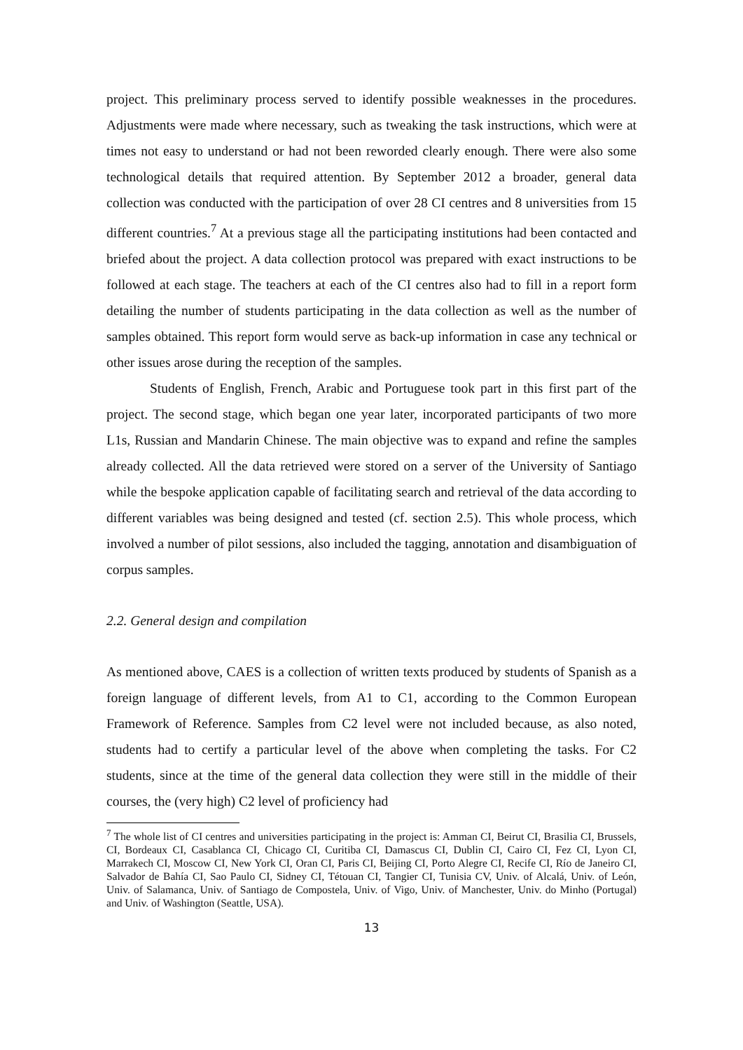project. This preliminary process served to identify possible weaknesses in the procedures. Adjustments were made where necessary, such as tweaking the task instructions, which were at times not easy to understand or had not been reworded clearly enough. There were also some technological details that required attention. By September 2012 a broader, general data collection was conducted with the participation of over 28 CI centres and 8 universities from 15 different countries.<sup>7</sup> At a previous stage all the participating institutions had been contacted and briefed about the project. A data collection protocol was prepared with exact instructions to be followed at each stage. The teachers at each of the CI centres also had to fill in a report form detailing the number of students participating in the data collection as well as the number of samples obtained. This report form would serve as back-up information in case any technical or other issues arose during the reception of the samples.
Students of English, French, Arabic and Portuguese took part in this first part of the project. The second stage, which began one year later, incorporated participants of two more L1s, Russian and Mandarin Chinese. The main objective was to expand and refine the samples already collected. All the data retrieved were stored on a server of the University of Santiago while the bespoke application capable of facilitating search and retrieval of the data according to different variables was being designed and tested (cf. section 2.5). This whole process, which involved a number of pilot sessions, also included the tagging, annotation and disambiguation of corpus samples.
2.2. General design and compilation
As mentioned above, CAES is a collection of written texts produced by students of Spanish as a foreign language of different levels, from A1 to C1, according to the Common European Framework of Reference. Samples from C2 level were not included because, as also noted, students had to certify a particular level of the above when completing the tasks. For C2 students, since at the time of the general data collection they were still in the middle of their courses, the (very high) C2 level of proficiency had
<sup>7</sup> The whole list of CI centres and universities participating in the project is: Amman CI, Beirut CI, Brasilia CI, Brussels, CI, Bordeaux CI, Casablanca CI, Chicago CI, Curitiba CI, Damascus CI, Dublin CI, Cairo CI, Fez CI, Lyon CI, Marrakech CI, Moscow CI, New York CI, Oran CI, Paris CI, Beijing CI, Porto Alegre CI, Recife CI, Río de Janeiro CI, Salvador de Bahía CI, Sao Paulo CI, Sidney CI, Tétouan CI, Tangier CI, Tunisia CV, Univ. of Alcalá, Univ. of León, Univ. of Salamanca, Univ. of Santiago de Compostela, Univ. of Vigo, Univ. of Manchester, Univ. do Minho (Portugal) and Univ. of Washington (Seattle, USA).
13